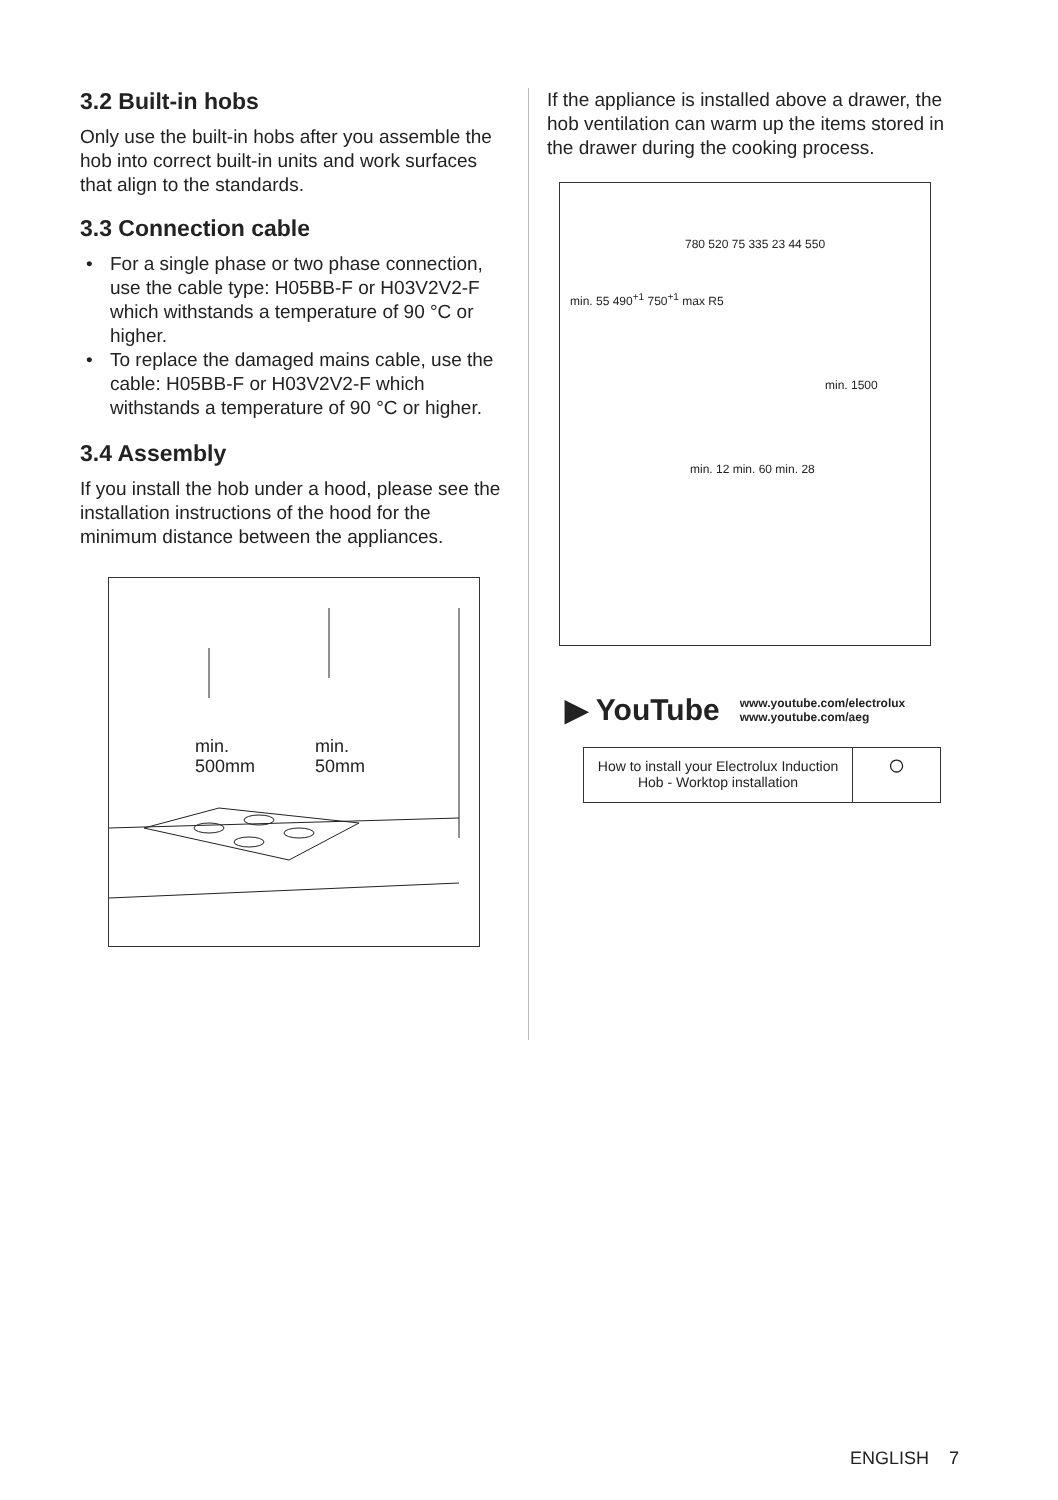3.2 Built-in hobs
Only use the built-in hobs after you assemble the hob into correct built-in units and work surfaces that align to the standards.
3.3 Connection cable
• For a single phase or two phase connection, use the cable type: H05BB-F or H03V2V2-F which withstands a temperature of 90 °C or higher.
• To replace the damaged mains cable, use the cable: H05BB-F or H03V2V2-F which withstands a temperature of 90 °C or higher.
3.4 Assembly
If you install the hob under a hood, please see the installation instructions of the hood for the minimum distance between the appliances.
min.
500mm
min.
50mm
If the appliance is installed above a drawer, the hob ventilation can warm up the items stored in the drawer during the cooking process.
780 520 75 335 23 44 550
min. 55 490<sup>+1</sup> 750<sup>+1</sup> max R5
min. 1500
min. 12 min. 60 min. 28
▶ YouTube
www.youtube.com/electrolux
www.youtube.com/aeg
How to install your Electrolux Induction Hob - Worktop installation
○
ENGLISH 7